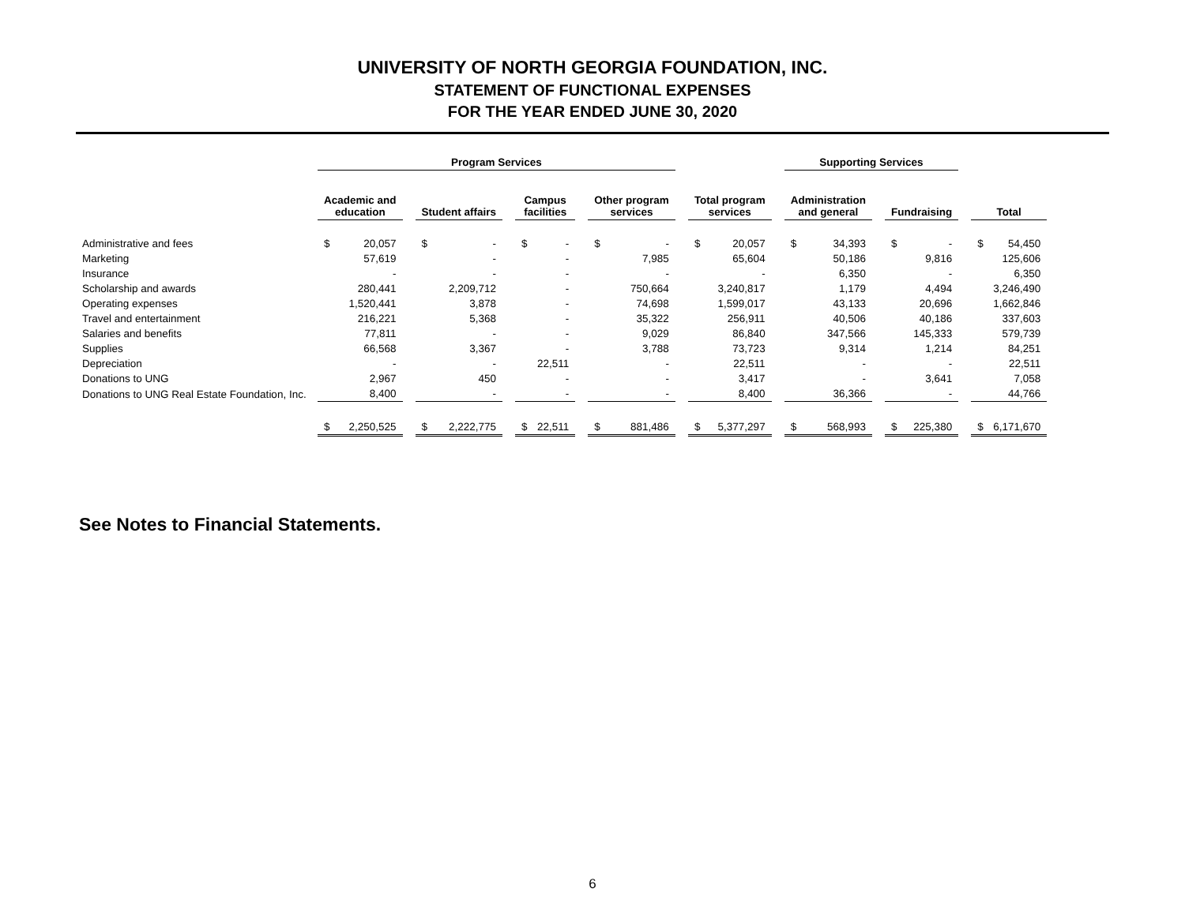UNIVERSITY OF NORTH GEORGIA FOUNDATION, INC.
STATEMENT OF FUNCTIONAL EXPENSES
FOR THE YEAR ENDED JUNE 30, 2020
| | Program Services | | | | | | | | | | | | | | | Supporting Services | | | | | | | |
| --- | --- | --- | --- | --- | --- | --- | --- | --- | --- | --- | --- | --- | --- | --- | --- | --- | --- | --- | --- | --- | --- | --- | --- |
| | Academic and education | | | Student affairs | | | Campus facilities | | | Other program services | | | Total program services | | | Administration and general | | | Fundraising | | | Total | |
| Administrative and fees | $ | 20,057 | | $ | - | | $ | - | | $ | - | | $ | 20,057 | | $ | 34,393 | | $ | - | | $ | 54,450 |
| Marketing | | 57,619 | | | - | | | - | | | 7,985 | | | 65,604 | | | 50,186 | | | 9,816 | | | 125,606 |
| Insurance | | - | | | - | | | - | | | - | | | - | | | 6,350 | | | - | | | 6,350 |
| Scholarship and awards | | 280,441 | | | 2,209,712 | | | - | | | 750,664 | | | 3,240,817 | | | 1,179 | | | 4,494 | | | 3,246,490 |
| Operating expenses | | 1,520,441 | | | 3,878 | | | - | | | 74,698 | | | 1,599,017 | | | 43,133 | | | 20,696 | | | 1,662,846 |
| Travel and entertainment | | 216,221 | | | 5,368 | | | - | | | 35,322 | | | 256,911 | | | 40,506 | | | 40,186 | | | 337,603 |
| Salaries and benefits | | 77,811 | | | - | | | - | | | 9,029 | | | 86,840 | | | 347,566 | | | 145,333 | | | 579,739 |
| Supplies | | 66,568 | | | 3,367 | | | - | | | 3,788 | | | 73,723 | | | 9,314 | | | 1,214 | | | 84,251 |
| Depreciation | | - | | | - | | | 22,511 | | | - | | | 22,511 | | | - | | | - | | | 22,511 |
| Donations to UNG | | 2,967 | | | 450 | | | - | | | - | | | 3,417 | | | - | | | 3,641 | | | 7,058 |
| Donations to UNG Real Estate Foundation, Inc. | | 8,400 | | | - | | | - | | | - | | | 8,400 | | | 36,366 | | | - | | | 44,766 |
| | $ | 2,250,525 | | $ | 2,222,775 | | $ | 22,511 | | $ | 881,486 | | $ | 5,377,297 | | $ | 568,993 | | $ | 225,380 | | $ | 6,171,670 |
See Notes to Financial Statements.
6